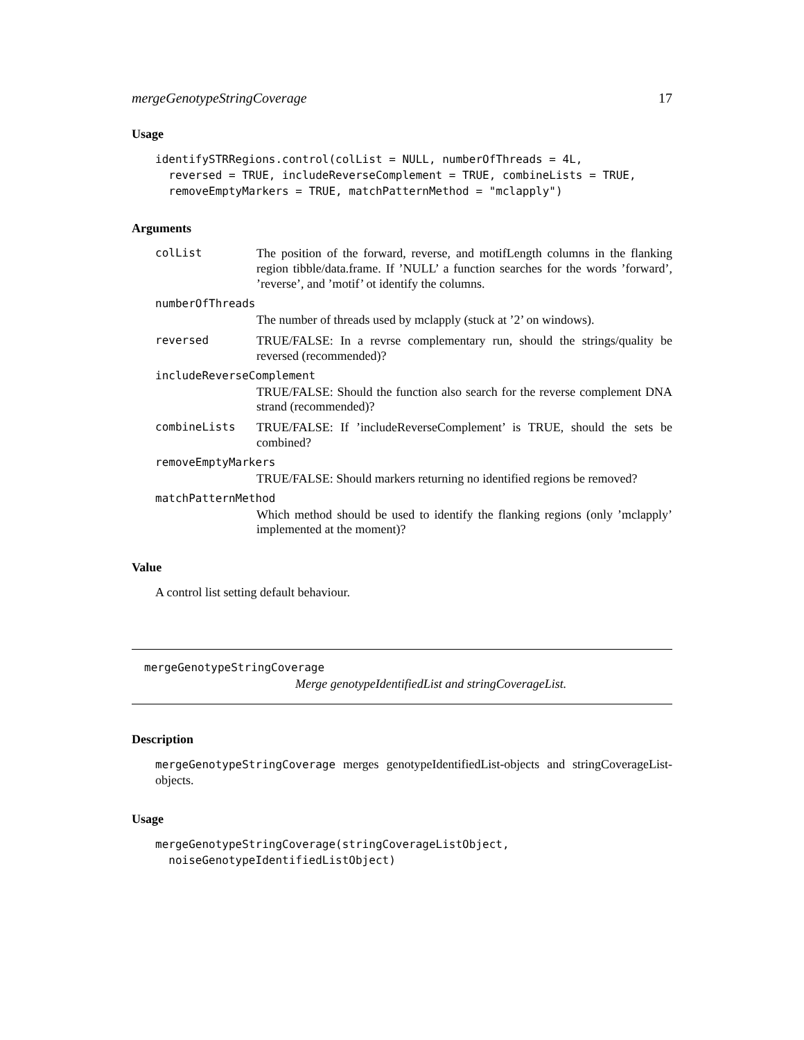mergeGenotypeStringCoverage 17
Usage
identifySTRRegions.control(colList = NULL, numberOfThreads = 4L,
  reversed = TRUE, includeReverseComplement = TRUE, combineLists = TRUE,
  removeEmptyMarkers = TRUE, matchPatternMethod = "mclapply")
Arguments
colList The position of the forward, reverse, and motifLength columns in the flanking region tibble/data.frame. If ’NULL’ a function searches for the words ’forward’, ’reverse’, and ’motif’ ot identify the columns.
numberOfThreads
The number of threads used by mclapply (stuck at ’2’ on windows).
reversed TRUE/FALSE: In a revrse complementary run, should the strings/quality be reversed (recommended)?
includeReverseComplement
TRUE/FALSE: Should the function also search for the reverse complement DNA strand (recommended)?
combineLists TRUE/FALSE: If ’includeReverseComplement’ is TRUE, should the sets be combined?
removeEmptyMarkers
TRUE/FALSE: Should markers returning no identified regions be removed?
matchPatternMethod
Which method should be used to identify the flanking regions (only ’mclapply’ implemented at the moment)?
Value
A control list setting default behaviour.
mergeGenotypeStringCoverage
Merge genotypeIdentifiedList and stringCoverageList.
Description
mergeGenotypeStringCoverage merges genotypeIdentifiedList-objects and stringCoverageList-objects.
Usage
mergeGenotypeStringCoverage(stringCoverageListObject,
  noiseGenotypeIdentifiedListObject)